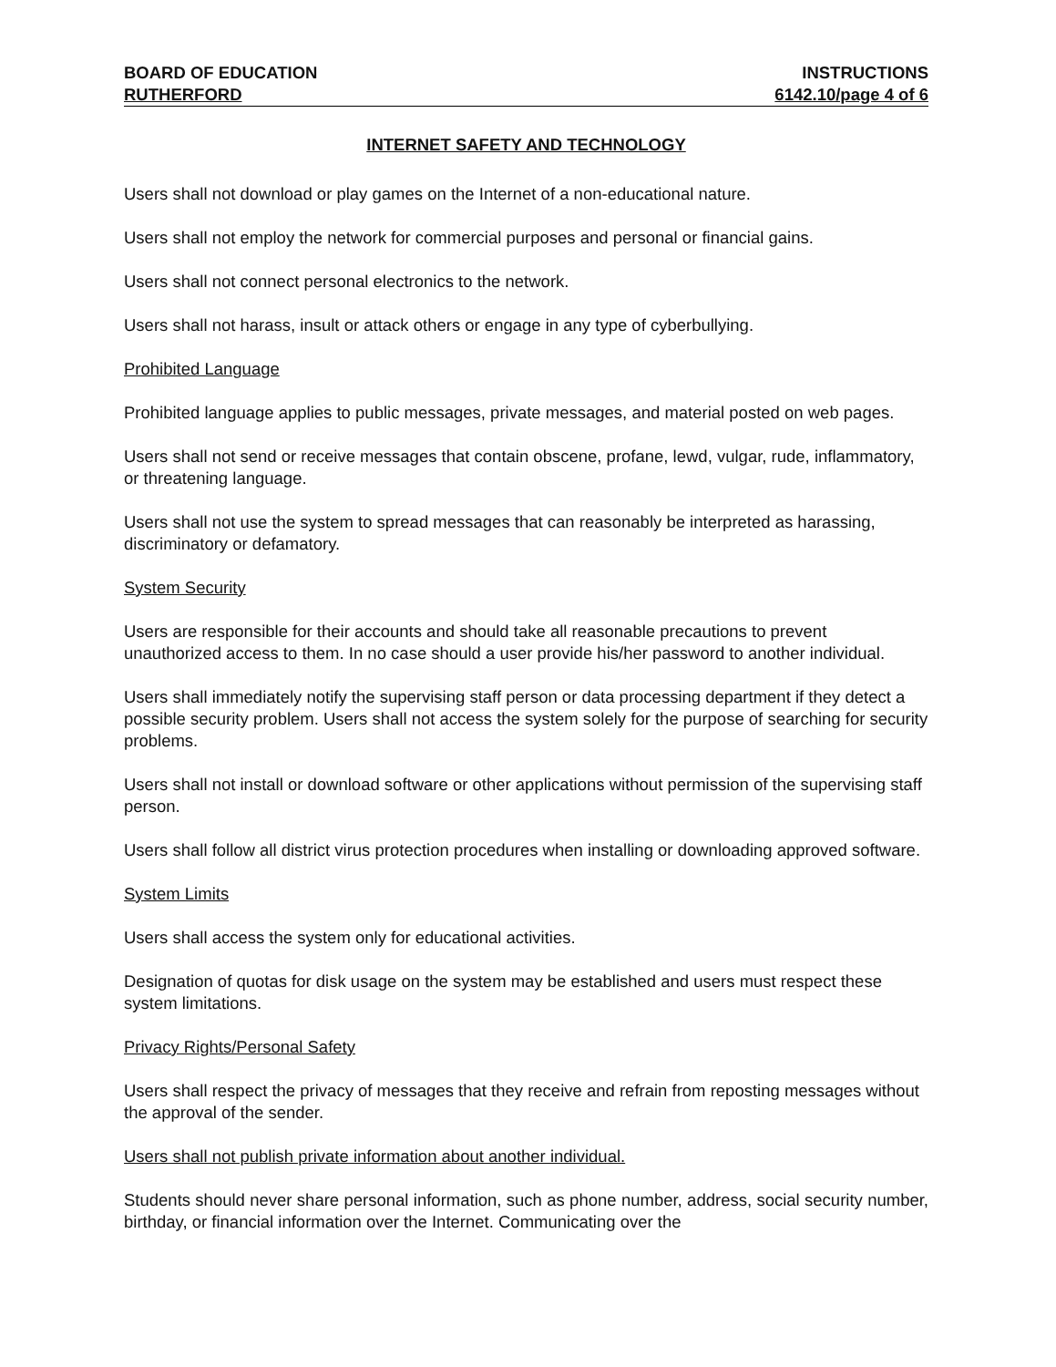BOARD OF EDUCATION INSTRUCTIONS
RUTHERFORD 6142.10/page 4 of 6
INTERNET SAFETY AND TECHNOLOGY
Users shall not download or play games on the Internet of a non-educational nature.
Users shall not employ the network for commercial purposes and personal or financial gains.
Users shall not connect personal electronics to the network.
Users shall not harass, insult or attack others or engage in any type of cyberbullying.
Prohibited Language
Prohibited language applies to public messages, private messages, and material posted on web pages.
Users shall not send or receive messages that contain obscene, profane, lewd, vulgar, rude, inflammatory, or threatening language.
Users shall not use the system to spread messages that can reasonably be interpreted as harassing, discriminatory or defamatory.
System Security
Users are responsible for their accounts and should take all reasonable precautions to prevent unauthorized access to them. In no case should a user provide his/her password to another individual.
Users shall immediately notify the supervising staff person or data processing department if they detect a possible security problem. Users shall not access the system solely for the purpose of searching for security problems.
Users shall not install or download software or other applications without permission of the supervising staff person.
Users shall follow all district virus protection procedures when installing or downloading approved software.
System Limits
Users shall access the system only for educational activities.
Designation of quotas for disk usage on the system may be established and users must respect these system limitations.
Privacy Rights/Personal Safety
Users shall respect the privacy of messages that they receive and refrain from reposting messages without the approval of the sender.
Users shall not publish private information about another individual.
Students should never share personal information, such as phone number, address, social security number, birthday, or financial information over the Internet. Communicating over the